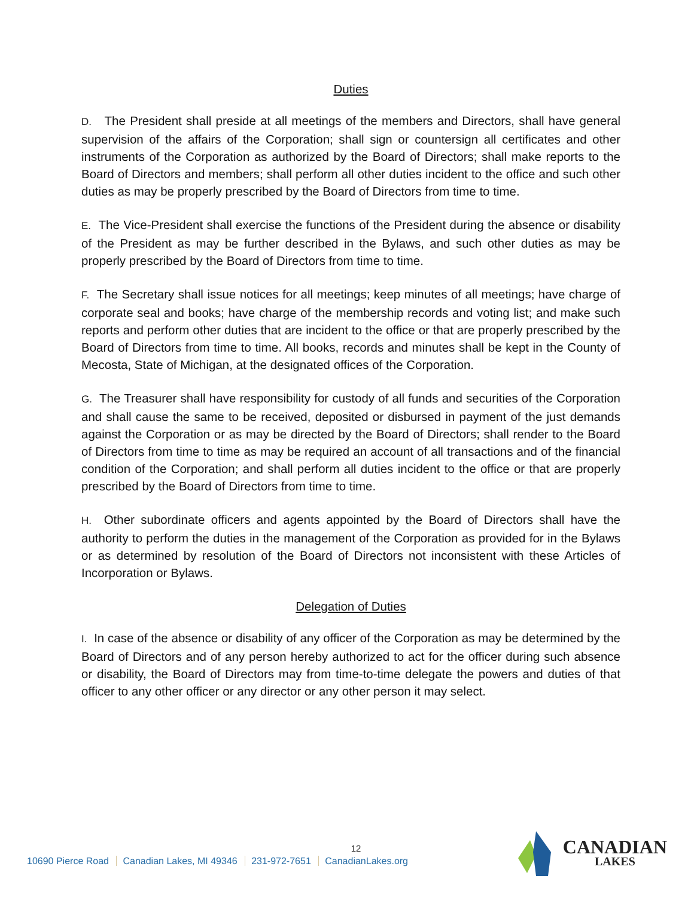Duties
D. The President shall preside at all meetings of the members and Directors, shall have general supervision of the affairs of the Corporation; shall sign or countersign all certificates and other instruments of the Corporation as authorized by the Board of Directors; shall make reports to the Board of Directors and members; shall perform all other duties incident to the office and such other duties as may be properly prescribed by the Board of Directors from time to time.
E. The Vice-President shall exercise the functions of the President during the absence or disability of the President as may be further described in the Bylaws, and such other duties as may be properly prescribed by the Board of Directors from time to time.
F. The Secretary shall issue notices for all meetings; keep minutes of all meetings; have charge of corporate seal and books; have charge of the membership records and voting list; and make such reports and perform other duties that are incident to the office or that are properly prescribed by the Board of Directors from time to time. All books, records and minutes shall be kept in the County of Mecosta, State of Michigan, at the designated offices of the Corporation.
G. The Treasurer shall have responsibility for custody of all funds and securities of the Corporation and shall cause the same to be received, deposited or disbursed in payment of the just demands against the Corporation or as may be directed by the Board of Directors; shall render to the Board of Directors from time to time as may be required an account of all transactions and of the financial condition of the Corporation; and shall perform all duties incident to the office or that are properly prescribed by the Board of Directors from time to time.
H. Other subordinate officers and agents appointed by the Board of Directors shall have the authority to perform the duties in the management of the Corporation as provided for in the Bylaws or as determined by resolution of the Board of Directors not inconsistent with these Articles of Incorporation or Bylaws.
Delegation of Duties
I. In case of the absence or disability of any officer of the Corporation as may be determined by the Board of Directors and of any person hereby authorized to act for the officer during such absence or disability, the Board of Directors may from time-to-time delegate the powers and duties of that officer to any other officer or any director or any other person it may select.
12
10690 Pierce Road Canadian Lakes, MI 49346 231-972-7651 CanadianLakes.org
CANADIAN
LAKES